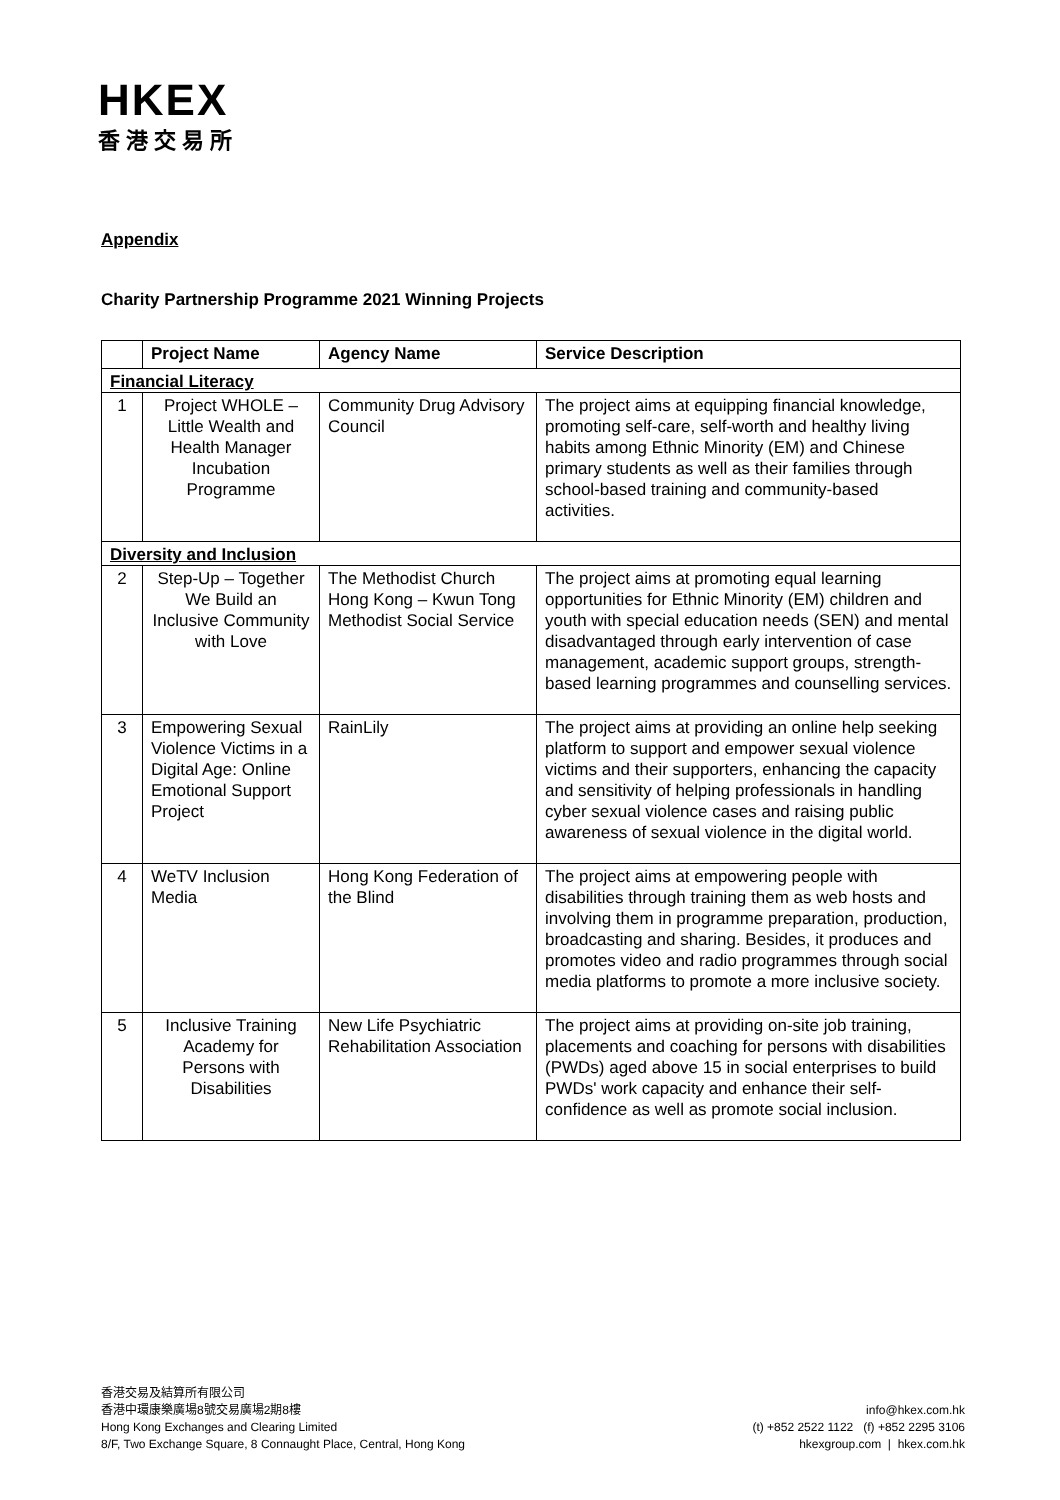HKEX
香港交易所
Appendix
Charity Partnership Programme 2021 Winning Projects
| | Project Name | Agency Name | Service Description |
| --- | --- | --- | --- |
| Financial Literacy | | | |
| 1 | Project WHOLE – Little Wealth and Health Manager Incubation Programme | Community Drug Advisory Council | The project aims at equipping financial knowledge, promoting self-care, self-worth and healthy living habits among Ethnic Minority (EM) and Chinese primary students as well as their families through school-based training and community-based activities. |
| Diversity and Inclusion | | | |
| 2 | Step-Up – Together We Build an Inclusive Community with Love | The Methodist Church Hong Kong – Kwun Tong Methodist Social Service | The project aims at promoting equal learning opportunities for Ethnic Minority (EM) children and youth with special education needs (SEN) and mental disadvantaged through early intervention of case management, academic support groups, strength-based learning programmes and counselling services. |
| 3 | Empowering Sexual Violence Victims in a Digital Age: Online Emotional Support Project | RainLily | The project aims at providing an online help seeking platform to support and empower sexual violence victims and their supporters, enhancing the capacity and sensitivity of helping professionals in handling cyber sexual violence cases and raising public awareness of sexual violence in the digital world. |
| 4 | WeTV Inclusion Media | Hong Kong Federation of the Blind | The project aims at empowering people with disabilities through training them as web hosts and involving them in programme preparation, production, broadcasting and sharing. Besides, it produces and promotes video and radio programmes through social media platforms to promote a more inclusive society. |
| 5 | Inclusive Training Academy for Persons with Disabilities | New Life Psychiatric Rehabilitation Association | The project aims at providing on-site job training, placements and coaching for persons with disabilities (PWDs) aged above 15 in social enterprises to build PWDs' work capacity and enhance their self-confidence as well as promote social inclusion. |
香港交易及結算所有限公司
香港中環康樂廣場8號交易廣場2期8樓
Hong Kong Exchanges and Clearing Limited
8/F, Two Exchange Square, 8 Connaught Place, Central, Hong Kong
info@hkex.com.hk
(t) +852 2522 1122 (f) +852 2295 3106
hkexgroup.com | hkex.com.hk